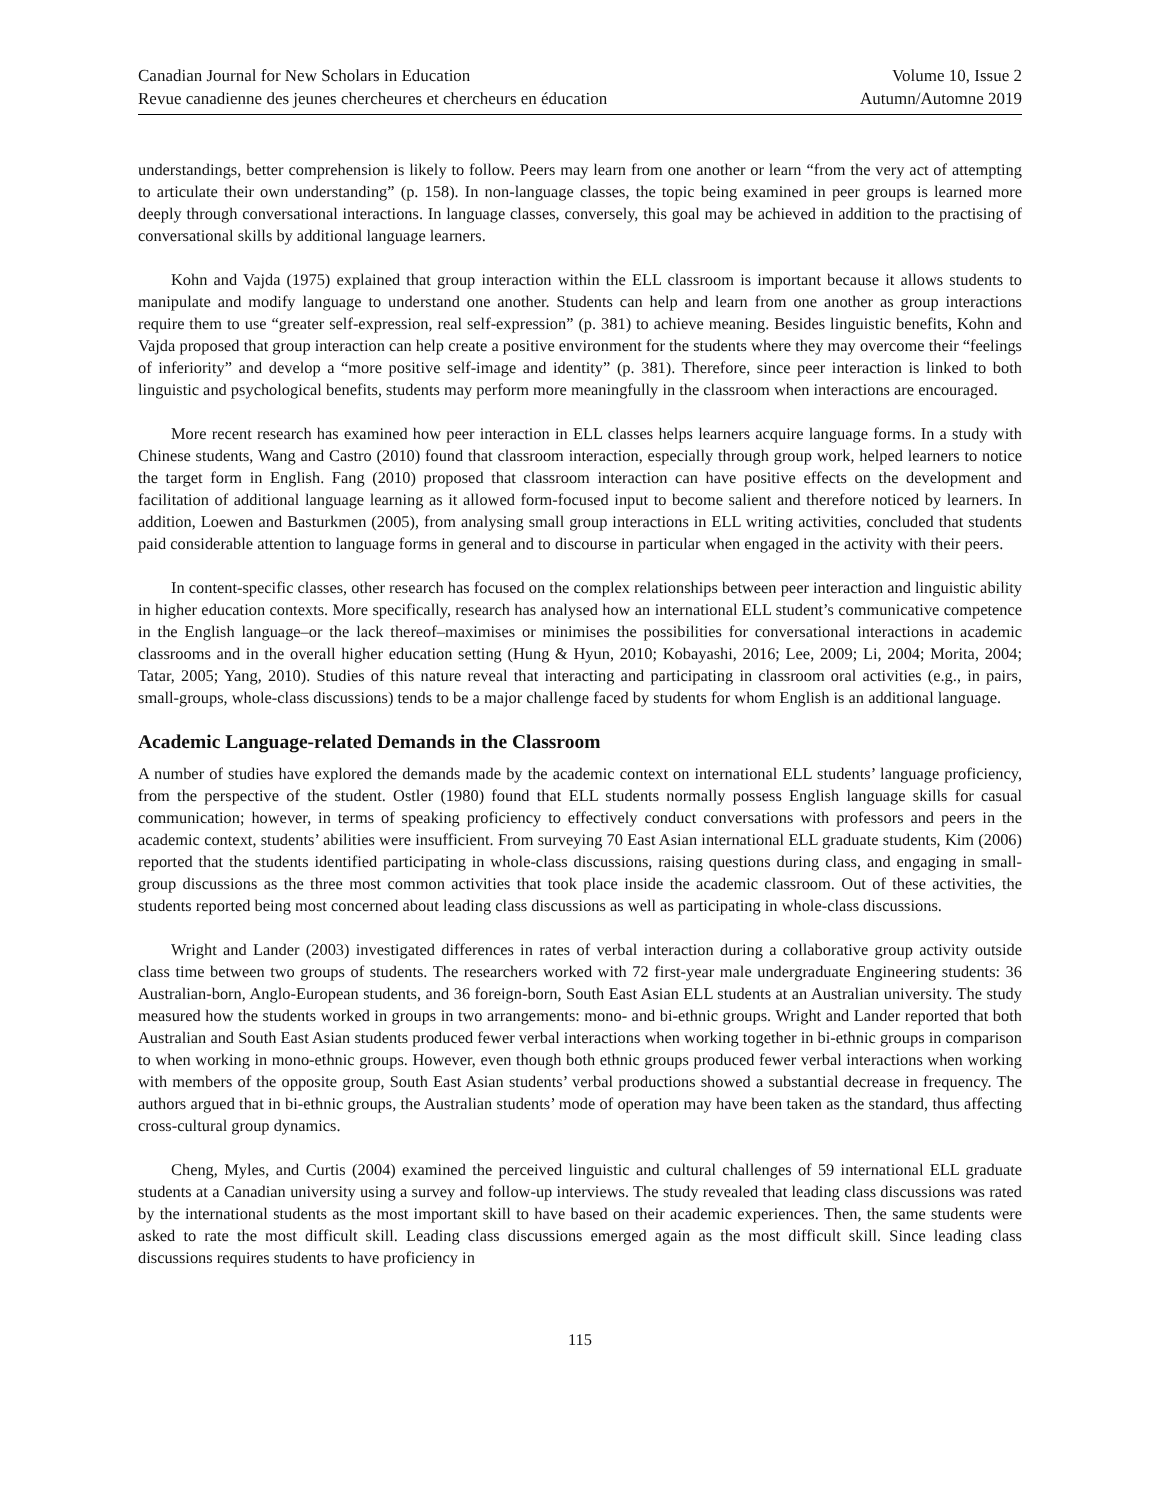Canadian Journal for New Scholars in Education
Revue canadienne des jeunes chercheures et chercheurs en éducation
Volume 10, Issue 2
Autumn/Automne 2019
understandings, better comprehension is likely to follow. Peers may learn from one another or learn “from the very act of attempting to articulate their own understanding” (p. 158). In non-language classes, the topic being examined in peer groups is learned more deeply through conversational interactions. In language classes, conversely, this goal may be achieved in addition to the practising of conversational skills by additional language learners.
Kohn and Vajda (1975) explained that group interaction within the ELL classroom is important because it allows students to manipulate and modify language to understand one another. Students can help and learn from one another as group interactions require them to use “greater self-expression, real self-expression” (p. 381) to achieve meaning. Besides linguistic benefits, Kohn and Vajda proposed that group interaction can help create a positive environment for the students where they may overcome their “feelings of inferiority” and develop a “more positive self-image and identity” (p. 381). Therefore, since peer interaction is linked to both linguistic and psychological benefits, students may perform more meaningfully in the classroom when interactions are encouraged.
More recent research has examined how peer interaction in ELL classes helps learners acquire language forms. In a study with Chinese students, Wang and Castro (2010) found that classroom interaction, especially through group work, helped learners to notice the target form in English. Fang (2010) proposed that classroom interaction can have positive effects on the development and facilitation of additional language learning as it allowed form-focused input to become salient and therefore noticed by learners. In addition, Loewen and Basturkmen (2005), from analysing small group interactions in ELL writing activities, concluded that students paid considerable attention to language forms in general and to discourse in particular when engaged in the activity with their peers.
In content-specific classes, other research has focused on the complex relationships between peer interaction and linguistic ability in higher education contexts. More specifically, research has analysed how an international ELL student’s communicative competence in the English language–or the lack thereof–maximises or minimises the possibilities for conversational interactions in academic classrooms and in the overall higher education setting (Hung & Hyun, 2010; Kobayashi, 2016; Lee, 2009; Li, 2004; Morita, 2004; Tatar, 2005; Yang, 2010). Studies of this nature reveal that interacting and participating in classroom oral activities (e.g., in pairs, small-groups, whole-class discussions) tends to be a major challenge faced by students for whom English is an additional language.
Academic Language-related Demands in the Classroom
A number of studies have explored the demands made by the academic context on international ELL students’ language proficiency, from the perspective of the student. Ostler (1980) found that ELL students normally possess English language skills for casual communication; however, in terms of speaking proficiency to effectively conduct conversations with professors and peers in the academic context, students’ abilities were insufficient. From surveying 70 East Asian international ELL graduate students, Kim (2006) reported that the students identified participating in whole-class discussions, raising questions during class, and engaging in small-group discussions as the three most common activities that took place inside the academic classroom. Out of these activities, the students reported being most concerned about leading class discussions as well as participating in whole-class discussions.
Wright and Lander (2003) investigated differences in rates of verbal interaction during a collaborative group activity outside class time between two groups of students. The researchers worked with 72 first-year male undergraduate Engineering students: 36 Australian-born, Anglo-European students, and 36 foreign-born, South East Asian ELL students at an Australian university. The study measured how the students worked in groups in two arrangements: mono- and bi-ethnic groups. Wright and Lander reported that both Australian and South East Asian students produced fewer verbal interactions when working together in bi-ethnic groups in comparison to when working in mono-ethnic groups. However, even though both ethnic groups produced fewer verbal interactions when working with members of the opposite group, South East Asian students’ verbal productions showed a substantial decrease in frequency. The authors argued that in bi-ethnic groups, the Australian students’ mode of operation may have been taken as the standard, thus affecting cross-cultural group dynamics.
Cheng, Myles, and Curtis (2004) examined the perceived linguistic and cultural challenges of 59 international ELL graduate students at a Canadian university using a survey and follow-up interviews. The study revealed that leading class discussions was rated by the international students as the most important skill to have based on their academic experiences. Then, the same students were asked to rate the most difficult skill. Leading class discussions emerged again as the most difficult skill. Since leading class discussions requires students to have proficiency in
115